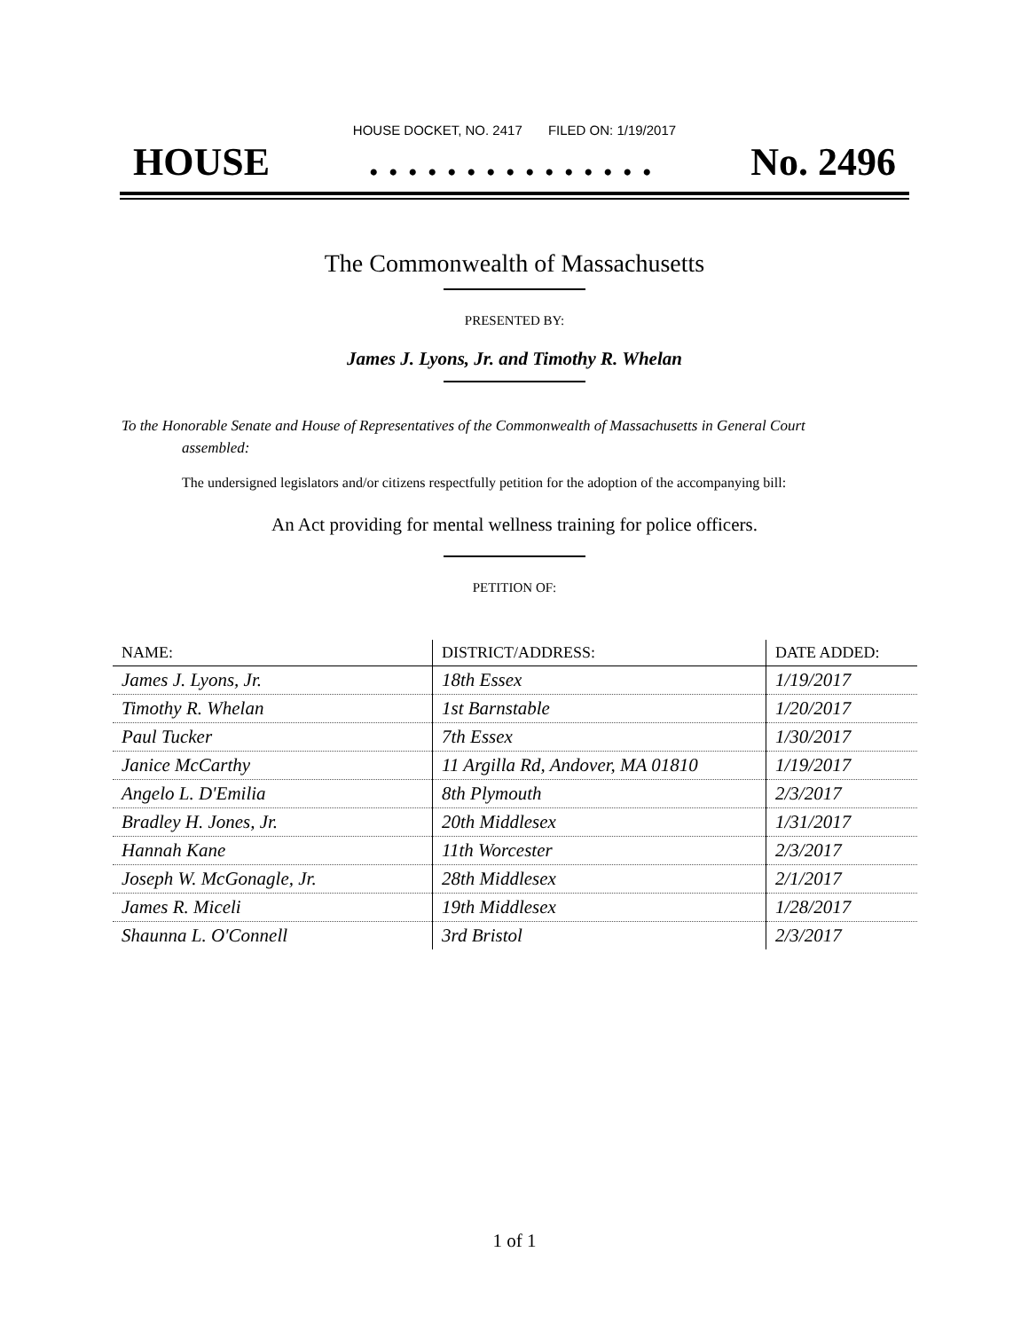HOUSE DOCKET, NO. 2417 FILED ON: 1/19/2017
HOUSE. . . . . . . . . . . . . . . No. 2496
The Commonwealth of Massachusetts
PRESENTED BY:
James J. Lyons, Jr. and Timothy R. Whelan
To the Honorable Senate and House of Representatives of the Commonwealth of Massachusetts in General Court assembled:
The undersigned legislators and/or citizens respectfully petition for the adoption of the accompanying bill:
An Act providing for mental wellness training for police officers.
PETITION OF:
| NAME: | DISTRICT/ADDRESS: | DATE ADDED: |
| --- | --- | --- |
| James J. Lyons, Jr. | 18th Essex | 1/19/2017 |
| Timothy R. Whelan | 1st Barnstable | 1/20/2017 |
| Paul Tucker | 7th Essex | 1/30/2017 |
| Janice McCarthy | 11 Argilla Rd, Andover, MA 01810 | 1/19/2017 |
| Angelo L. D'Emilia | 8th Plymouth | 2/3/2017 |
| Bradley H. Jones, Jr. | 20th Middlesex | 1/31/2017 |
| Hannah Kane | 11th Worcester | 2/3/2017 |
| Joseph W. McGonagle, Jr. | 28th Middlesex | 2/1/2017 |
| James R. Miceli | 19th Middlesex | 1/28/2017 |
| Shaunna L. O'Connell | 3rd Bristol | 2/3/2017 |
1 of 1